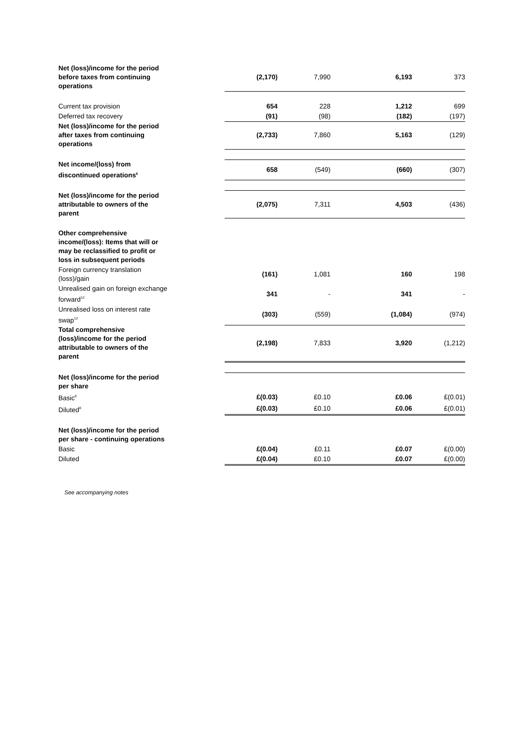| Net (loss)/income for the period before taxes from continuing operations | | (2,170) | 7,990 | 6,193 | 373 |
| Current tax provision | | 654 | 228 | 1,212 | 699 |
| Deferred tax recovery | | (91) | (98) | (182) | (197) |
| Net (loss)/income for the period after taxes from continuing operations | | (2,733) | 7,860 | 5,163 | (129) |
| Net income/(loss) from discontinued operations<sup>6</sup> | | 658 | (549) | (660) | (307) |
| Net (loss)/income for the period attributable to owners of the parent | | (2,075) | 7,311 | 4,503 | (436) |
| Other comprehensive income/(loss): Items that will or may be reclassified to profit or loss in subsequent periods | | | | | |
| Foreign currency translation (loss)/gain | | (161) | 1,081 | 160 | 198 |
| Unrealised gain on foreign exchange forward<sup>12</sup> | | 341 | - | 341 | - |
| Unrealised loss on interest rate swap<sup>12</sup> | | (303) | (559) | (1,084) | (974) |
| Total comprehensive (loss)/income for the period attributable to owners of the parent | | (2,198) | 7,833 | 3,920 | (1,212) |
| Net (loss)/income for the period per share | | | | | |
| Basic<sup>8</sup> | | £(0.03) | £0.10 | £0.06 | £(0.01) |
| Diluted<sup>8</sup> | | £(0.03) | £0.10 | £0.06 | £(0.01) |
| Net (loss)/income for the period per share - continuing operations | | | | | |
| Basic | | £(0.04) | £0.11 | £0.07 | £(0.00) |
| Diluted | | £(0.04) | £0.10 | £0.07 | £(0.00) |
See accompanying notes